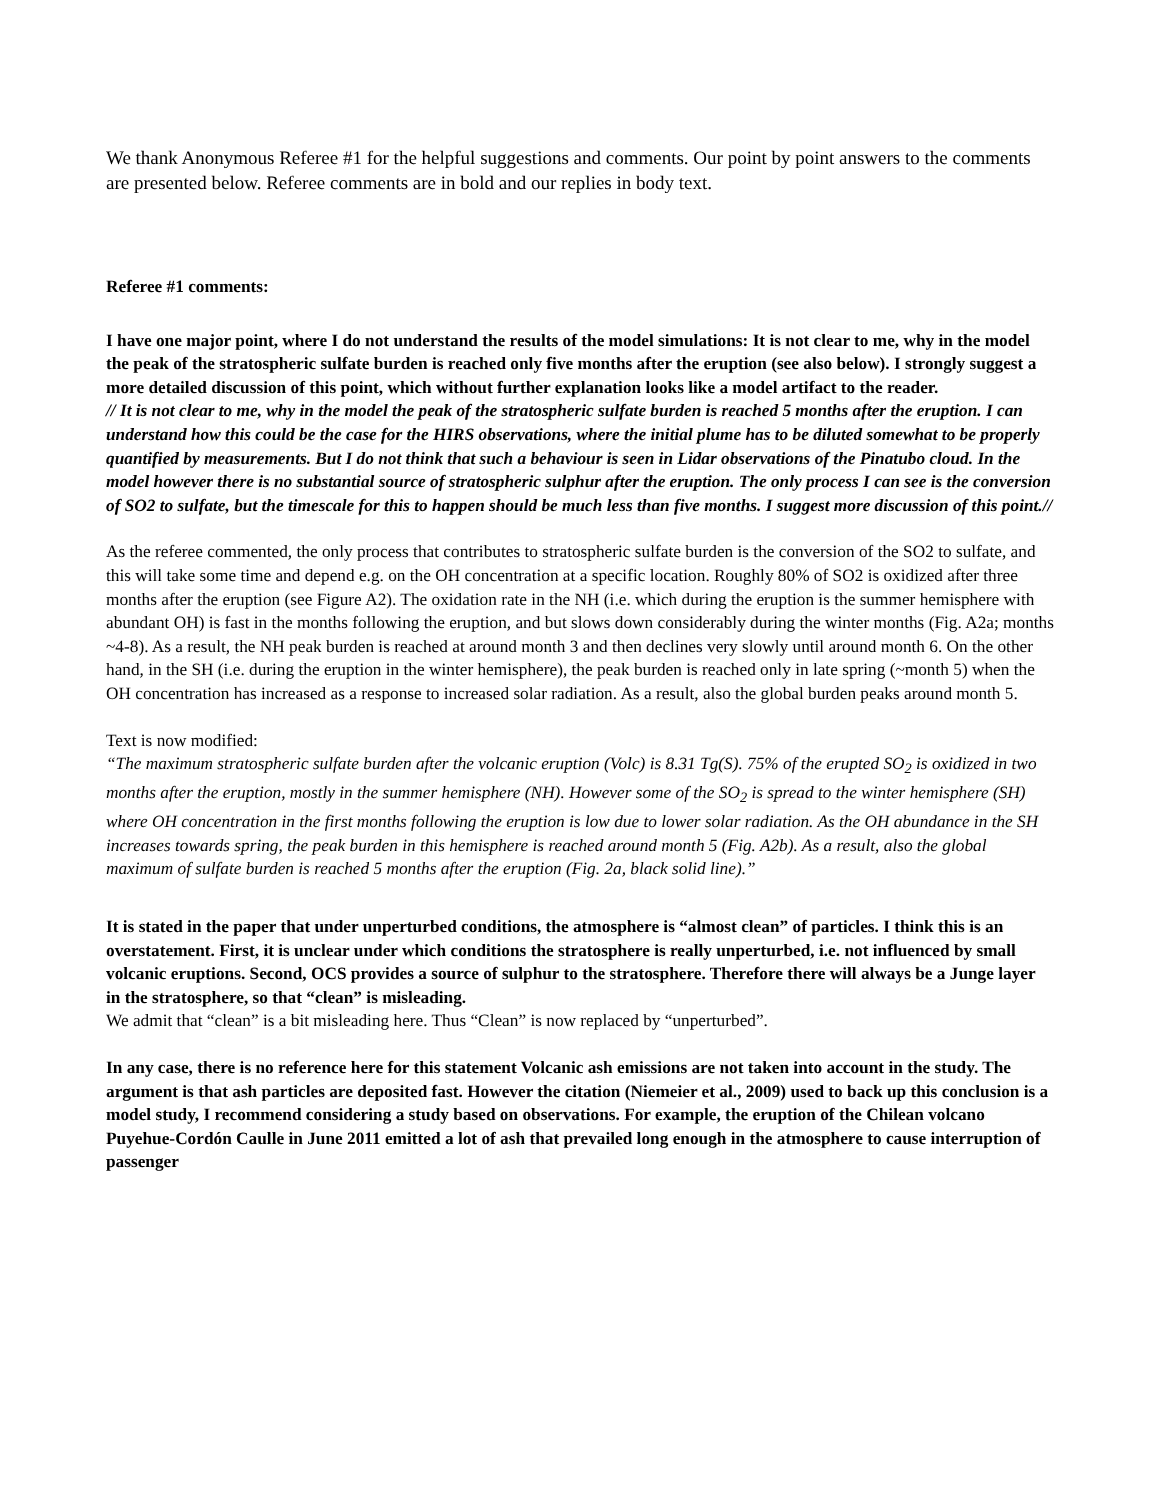We thank Anonymous Referee #1 for the helpful suggestions and comments. Our point by point answers to the comments are presented below. Referee comments are in bold and our replies in body text.
Referee #1 comments:
I have one major point, where I do not understand the results of the model simulations: It is not clear to me, why in the model the peak of the stratospheric sulfate burden is reached only five months after the eruption (see also below). I strongly suggest a more detailed discussion of this point, which without further explanation looks like a model artifact to the reader.
// It is not clear to me, why in the model the peak of the stratospheric sulfate burden is reached 5 months after the eruption. I can understand how this could be the case for the HIRS observations, where the initial plume has to be diluted somewhat to be properly quantified by measurements. But I do not think that such a behaviour is seen in Lidar observations of the Pinatubo cloud. In the model however there is no substantial source of stratospheric sulphur after the eruption. The only process I can see is the conversion of SO2 to sulfate, but the timescale for this to happen should be much less than five months. I suggest more discussion of this point.//
As the referee commented, the only process that contributes to stratospheric sulfate burden is the conversion of the SO2 to sulfate, and this will take some time and depend e.g. on the OH concentration at a specific location. Roughly 80% of SO2 is oxidized after three months after the eruption (see Figure A2). The oxidation rate in the NH (i.e. which during the eruption is the summer hemisphere with abundant OH) is fast in the months following the eruption, and but slows down considerably during the winter months (Fig. A2a; months ~4-8). As a result, the NH peak burden is reached at around month 3 and then declines very slowly until around month 6. On the other hand, in the SH (i.e. during the eruption in the winter hemisphere), the peak burden is reached only in late spring (~month 5) when the OH concentration has increased as a response to increased solar radiation. As a result, also the global burden peaks around month 5.
Text is now modified:
“The maximum stratospheric sulfate burden after the volcanic eruption (Volc) is 8.31 Tg(S). 75% of the erupted SO<sub>2</sub> is oxidized in two months after the eruption, mostly in the summer hemisphere (NH). However some of the SO<sub>2</sub> is spread to the winter hemisphere (SH) where OH concentration in the first months following the eruption is low due to lower solar radiation. As the OH abundance in the SH increases towards spring, the peak burden in this hemisphere is reached around month 5 (Fig. A2b). As a result, also the global maximum of sulfate burden is reached 5 months after the eruption (Fig. 2a, black solid line).”
It is stated in the paper that under unperturbed conditions, the atmosphere is “almost clean” of particles. I think this is an overstatement. First, it is unclear under which conditions the stratosphere is really unperturbed, i.e. not influenced by small volcanic eruptions. Second, OCS provides a source of sulphur to the stratosphere. Therefore there will always be a Junge layer in the stratosphere, so that “clean” is misleading.
We admit that “clean” is a bit misleading here. Thus “Clean” is now replaced by “unperturbed”.
In any case, there is no reference here for this statement Volcanic ash emissions are not taken into account in the study. The argument is that ash particles are deposited fast. However the citation (Niemeier et al., 2009) used to back up this conclusion is a model study, I recommend considering a study based on observations. For example, the eruption of the Chilean volcano Puyehue-Cordón Caulle in June 2011 emitted a lot of ash that prevailed long enough in the atmosphere to cause interruption of passenger